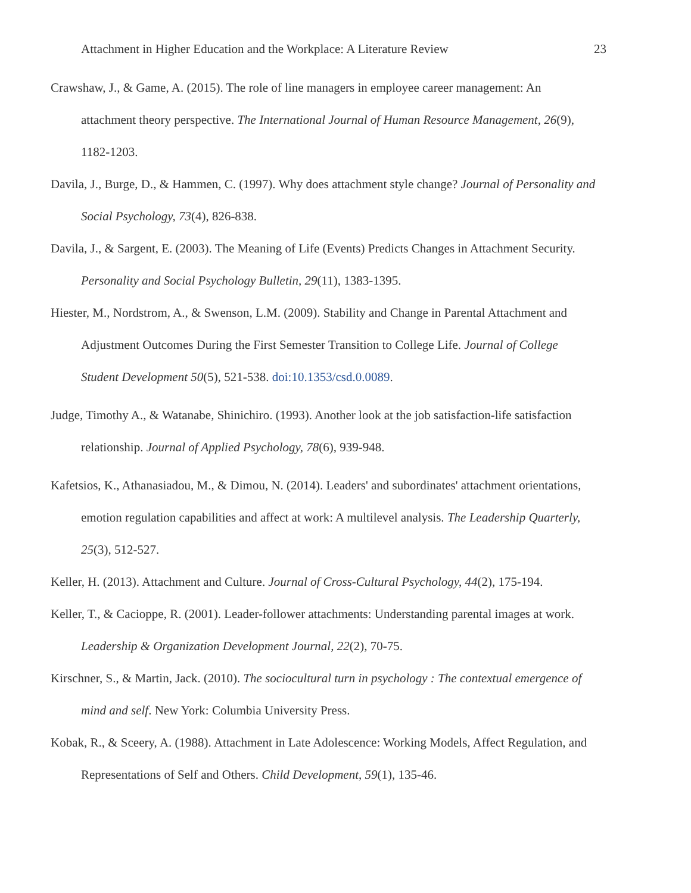Attachment in Higher Education and the Workplace: A Literature Review 23
Crawshaw, J., & Game, A. (2015). The role of line managers in employee career management: An attachment theory perspective. The International Journal of Human Resource Management, 26(9), 1182-1203.
Davila, J., Burge, D., & Hammen, C. (1997). Why does attachment style change? Journal of Personality and Social Psychology, 73(4), 826-838.
Davila, J., & Sargent, E. (2003). The Meaning of Life (Events) Predicts Changes in Attachment Security. Personality and Social Psychology Bulletin, 29(11), 1383-1395.
Hiester, M., Nordstrom, A., & Swenson, L.M. (2009). Stability and Change in Parental Attachment and Adjustment Outcomes During the First Semester Transition to College Life. Journal of College Student Development 50(5), 521-538. doi:10.1353/csd.0.0089.
Judge, Timothy A., & Watanabe, Shinichiro. (1993). Another look at the job satisfaction-life satisfaction relationship. Journal of Applied Psychology, 78(6), 939-948.
Kafetsios, K., Athanasiadou, M., & Dimou, N. (2014). Leaders' and subordinates' attachment orientations, emotion regulation capabilities and affect at work: A multilevel analysis. The Leadership Quarterly, 25(3), 512-527.
Keller, H. (2013). Attachment and Culture. Journal of Cross-Cultural Psychology, 44(2), 175-194.
Keller, T., & Cacioppe, R. (2001). Leader-follower attachments: Understanding parental images at work. Leadership & Organization Development Journal, 22(2), 70-75.
Kirschner, S., & Martin, Jack. (2010). The sociocultural turn in psychology : The contextual emergence of mind and self. New York: Columbia University Press.
Kobak, R., & Sceery, A. (1988). Attachment in Late Adolescence: Working Models, Affect Regulation, and Representations of Self and Others. Child Development, 59(1), 135-46.